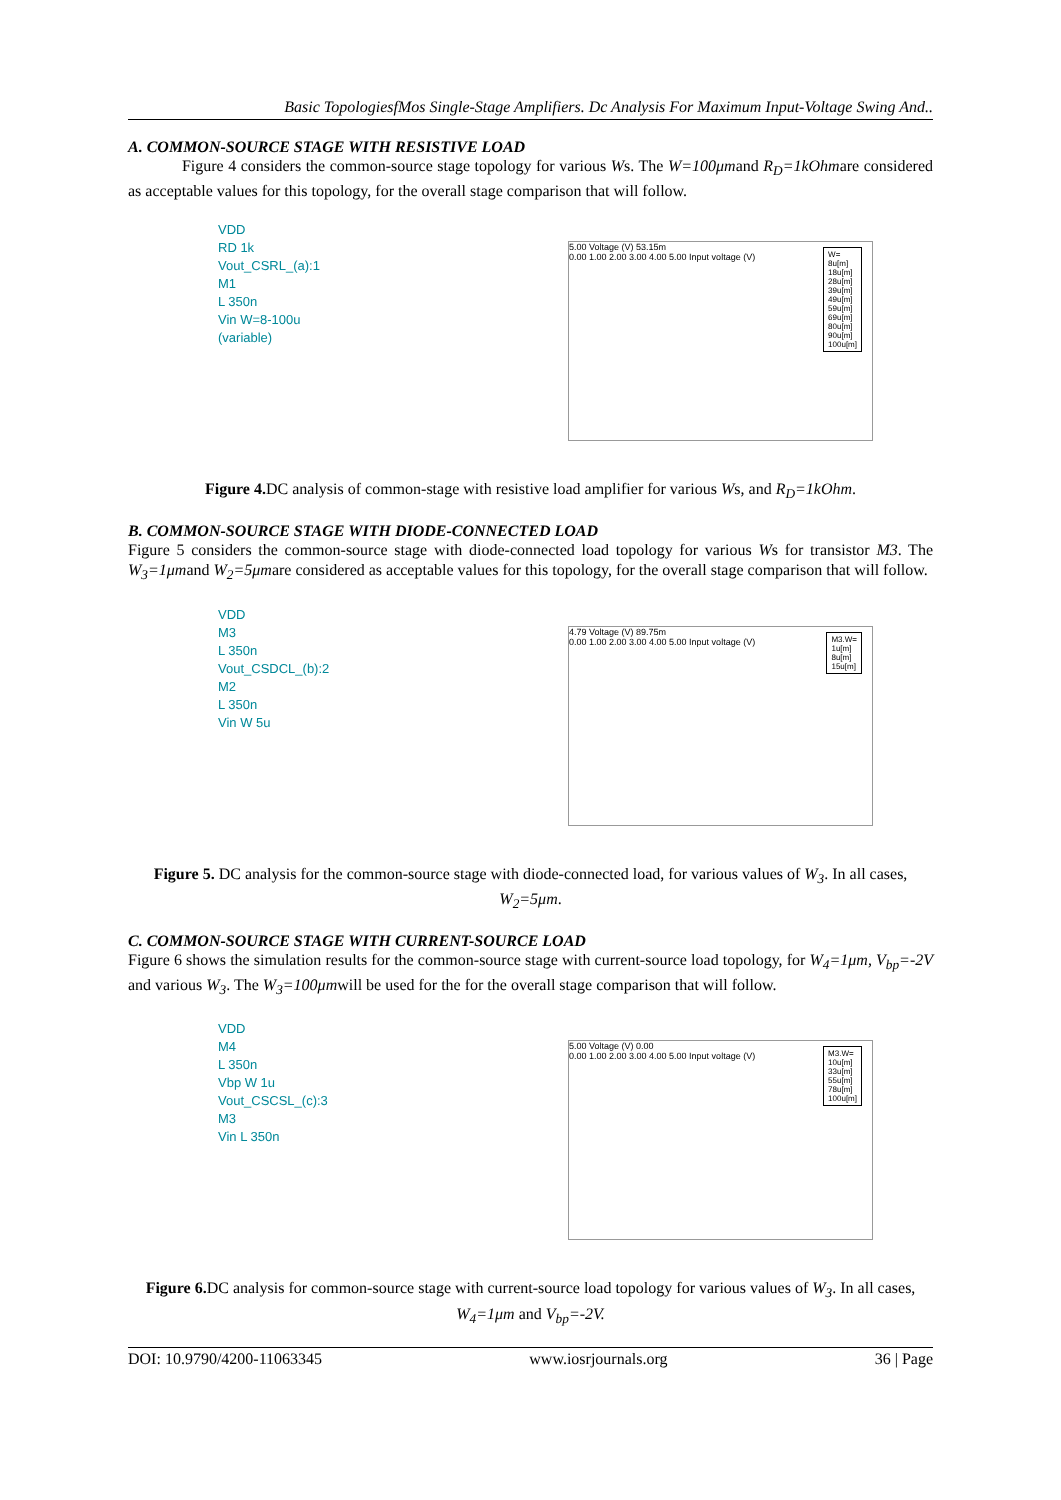Basic TopologiesfMos Single-Stage Amplifiers. Dc Analysis For Maximum Input-Voltage Swing And..
A. COMMON-SOURCE STAGE WITH RESISTIVE LOAD
Figure 4 considers the common-source stage topology for various Ws. The W=100μmand R<sub>D</sub>=1kOhmare considered as acceptable values for this topology, for the overall stage comparison that will follow.
VDD
RD 1k
Vout_CSRL_(a):1
M1
L 350n
Vin W=8-100u
(variable)
5.00 Voltage (V) 53.15m
0.00 1.00 2.00 3.00 4.00 5.00 Input voltage (V)
W=
8u[m]
18u[m]
28u[m]
39u[m]
49u[m]
59u[m]
69u[m]
80u[m]
90u[m]
100u[m]
Figure 4. DC analysis of common-stage with resistive load amplifier for various Ws, and R<sub>D</sub>=1kOhm.
B. COMMON-SOURCE STAGE WITH DIODE-CONNECTED LOAD
Figure 5 considers the common-source stage with diode-connected load topology for various Ws for transistor M3. The W<sub>3</sub>=1μmand W<sub>2</sub>=5μmare considered as acceptable values for this topology, for the overall stage comparison that will follow.
VDD
M3
L 350n
Vout_CSDCL_(b):2
M2
L 350n
Vin W 5u
4.79 Voltage (V) 89.75m
0.00 1.00 2.00 3.00 4.00 5.00 Input voltage (V)
M3.W=
1u[m]
8u[m]
15u[m]
Figure 5. DC analysis for the common-source stage with diode-connected load, for various values of W<sub>3</sub>. In all cases, W<sub>2</sub>=5μm.
C. COMMON-SOURCE STAGE WITH CURRENT-SOURCE LOAD
Figure 6 shows the simulation results for the common-source stage with current-source load topology, for W<sub>4</sub>=1μm, V<sub>bp</sub>=-2V and various W<sub>3</sub>. The W<sub>3</sub>=100μmwill be used for the for the overall stage comparison that will follow.
VDD
M4
L 350n
Vbp W 1u
Vout_CSCSL_(c):3
M3
Vin L 350n
5.00 Voltage (V) 0.00
0.00 1.00 2.00 3.00 4.00 5.00 Input voltage (V)
M3.W=
10u[m]
33u[m]
55u[m]
78u[m]
100u[m]
Figure 6. DC analysis for common-source stage with current-source load topology for various values of W<sub>3</sub>. In all cases, W<sub>4</sub>=1μm and V<sub>bp</sub>=-2V.
DOI: 10.9790/4200-11063345 www.iosrjournals.org 36 | Page